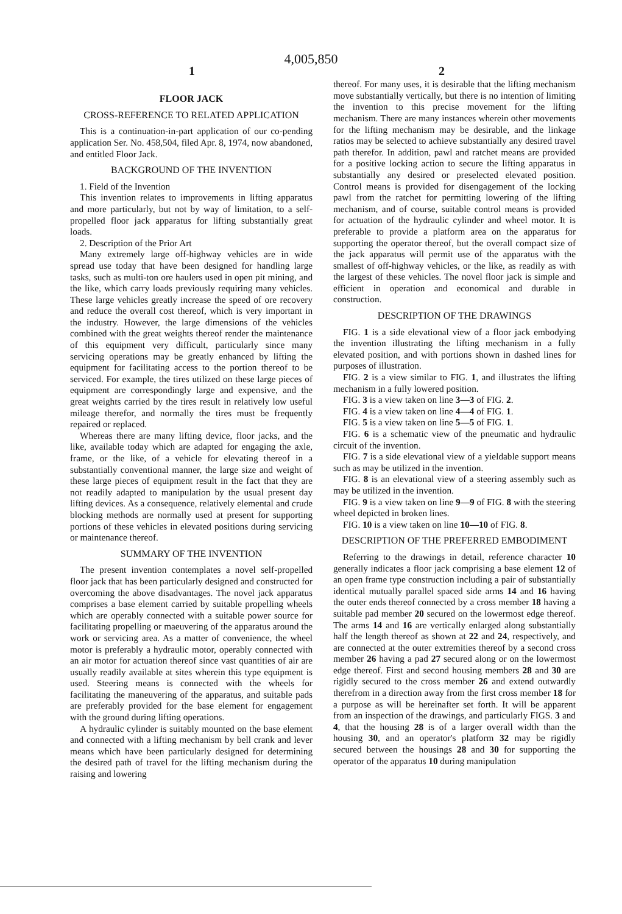4,005,850
1 2
FLOOR JACK
CROSS-REFERENCE TO RELATED APPLICATION
This is a continuation-in-part application of our co-pending application Ser. No. 458,504, filed Apr. 8, 1974, now abandoned, and entitled Floor Jack.
BACKGROUND OF THE INVENTION
1. Field of the Invention
This invention relates to improvements in lifting apparatus and more particularly, but not by way of limitation, to a self-propelled floor jack apparatus for lifting substantially great loads.
2. Description of the Prior Art
Many extremely large off-highway vehicles are in wide spread use today that have been designed for handling large tasks, such as multi-ton ore haulers used in open pit mining, and the like, which carry loads previously requiring many vehicles. These large vehicles greatly increase the speed of ore recovery and reduce the overall cost thereof, which is very important in the industry. However, the large dimensions of the vehicles combined with the great weights thereof render the maintenance of this equipment very difficult, particularly since many servicing operations may be greatly enhanced by lifting the equipment for facilitating access to the portion thereof to be serviced. For example, the tires utilized on these large pieces of equipment are correspondingly large and expensive, and the great weights carried by the tires result in relatively low useful mileage therefor, and normally the tires must be frequently repaired or replaced.
Whereas there are many lifting device, floor jacks, and the like, available today which are adapted for engaging the axle, frame, or the like, of a vehicle for elevating thereof in a substantially conventional manner, the large size and weight of these large pieces of equipment result in the fact that they are not readily adapted to manipulation by the usual present day lifting devices. As a consequence, relatively elemental and crude blocking methods are normally used at present for supporting portions of these vehicles in elevated positions during servicing or maintenance thereof.
SUMMARY OF THE INVENTION
The present invention contemplates a novel self-propelled floor jack that has been particularly designed and constructed for overcoming the above disadvantages. The novel jack apparatus comprises a base element carried by suitable propelling wheels which are operably connected with a suitable power source for facilitating propelling or maeuvering of the apparatus around the work or servicing area. As a matter of convenience, the wheel motor is preferably a hydraulic motor, operably connected with an air motor for actuation thereof since vast quantities of air are usually readily available at sites wherein this type equipment is used. Steering means is connected with the wheels for facilitating the maneuvering of the apparatus, and suitable pads are preferably provided for the base element for engagement with the ground during lifting operations.
A hydraulic cylinder is suitably mounted on the base element and connected with a lifting mechanism by bell crank and lever means which have been particularly designed for determining the desired path of travel for the lifting mechanism during the raising and lowering
thereof. For many uses, it is desirable that the lifting mechanism move substantially vertically, but there is no intention of limiting the invention to this precise movement for the lifting mechanism. There are many instances wherein other movements for the lifting mechanism may be desirable, and the linkage ratios may be selected to achieve substantially any desired travel path therefor. In addition, pawl and ratchet means are provided for a positive locking action to secure the lifting apparatus in substantially any desired or preselected elevated position. Control means is provided for disengagement of the locking pawl from the ratchet for permitting lowering of the lifting mechanism, and of course, suitable control means is provided for actuation of the hydraulic cylinder and wheel motor. It is preferable to provide a platform area on the apparatus for supporting the operator thereof, but the overall compact size of the jack apparatus will permit use of the apparatus with the smallest of off-highway vehicles, or the like, as readily as with the largest of these vehicles. The novel floor jack is simple and efficient in operation and economical and durable in construction.
DESCRIPTION OF THE DRAWINGS
FIG. 1 is a side elevational view of a floor jack embodying the invention illustrating the lifting mechanism in a fully elevated position, and with portions shown in dashed lines for purposes of illustration.
FIG. 2 is a view similar to FIG. 1, and illustrates the lifting mechanism in a fully lowered position.
FIG. 3 is a view taken on line 3—3 of FIG. 2.
FIG. 4 is a view taken on line 4—4 of FIG. 1.
FIG. 5 is a view taken on line 5—5 of FIG. 1.
FIG. 6 is a schematic view of the pneumatic and hydraulic circuit of the invention.
FIG. 7 is a side elevational view of a yieldable support means such as may be utilized in the invention.
FIG. 8 is an elevational view of a steering assembly such as may be utilized in the invention.
FIG. 9 is a view taken on line 9—9 of FIG. 8 with the steering wheel depicted in broken lines.
FIG. 10 is a view taken on line 10—10 of FIG. 8.
DESCRIPTION OF THE PREFERRED EMBODIMENT
Referring to the drawings in detail, reference character 10 generally indicates a floor jack comprising a base element 12 of an open frame type construction including a pair of substantially identical mutually parallel spaced side arms 14 and 16 having the outer ends thereof connected by a cross member 18 having a suitable pad member 20 secured on the lowermost edge thereof. The arms 14 and 16 are vertically enlarged along substantially half the length thereof as shown at 22 and 24, respectively, and are connected at the outer extremities thereof by a second cross member 26 having a pad 27 secured along or on the lowermost edge thereof. First and second housing members 28 and 30 are rigidly secured to the cross member 26 and extend outwardly therefrom in a direction away from the first cross member 18 for a purpose as will be hereinafter set forth. It will be apparent from an inspection of the drawings, and particularly FIGS. 3 and 4, that the housing 28 is of a larger overall width than the housing 30, and an operator's platform 32 may be rigidly secured between the housings 28 and 30 for supporting the operator of the apparatus 10 during manipulation